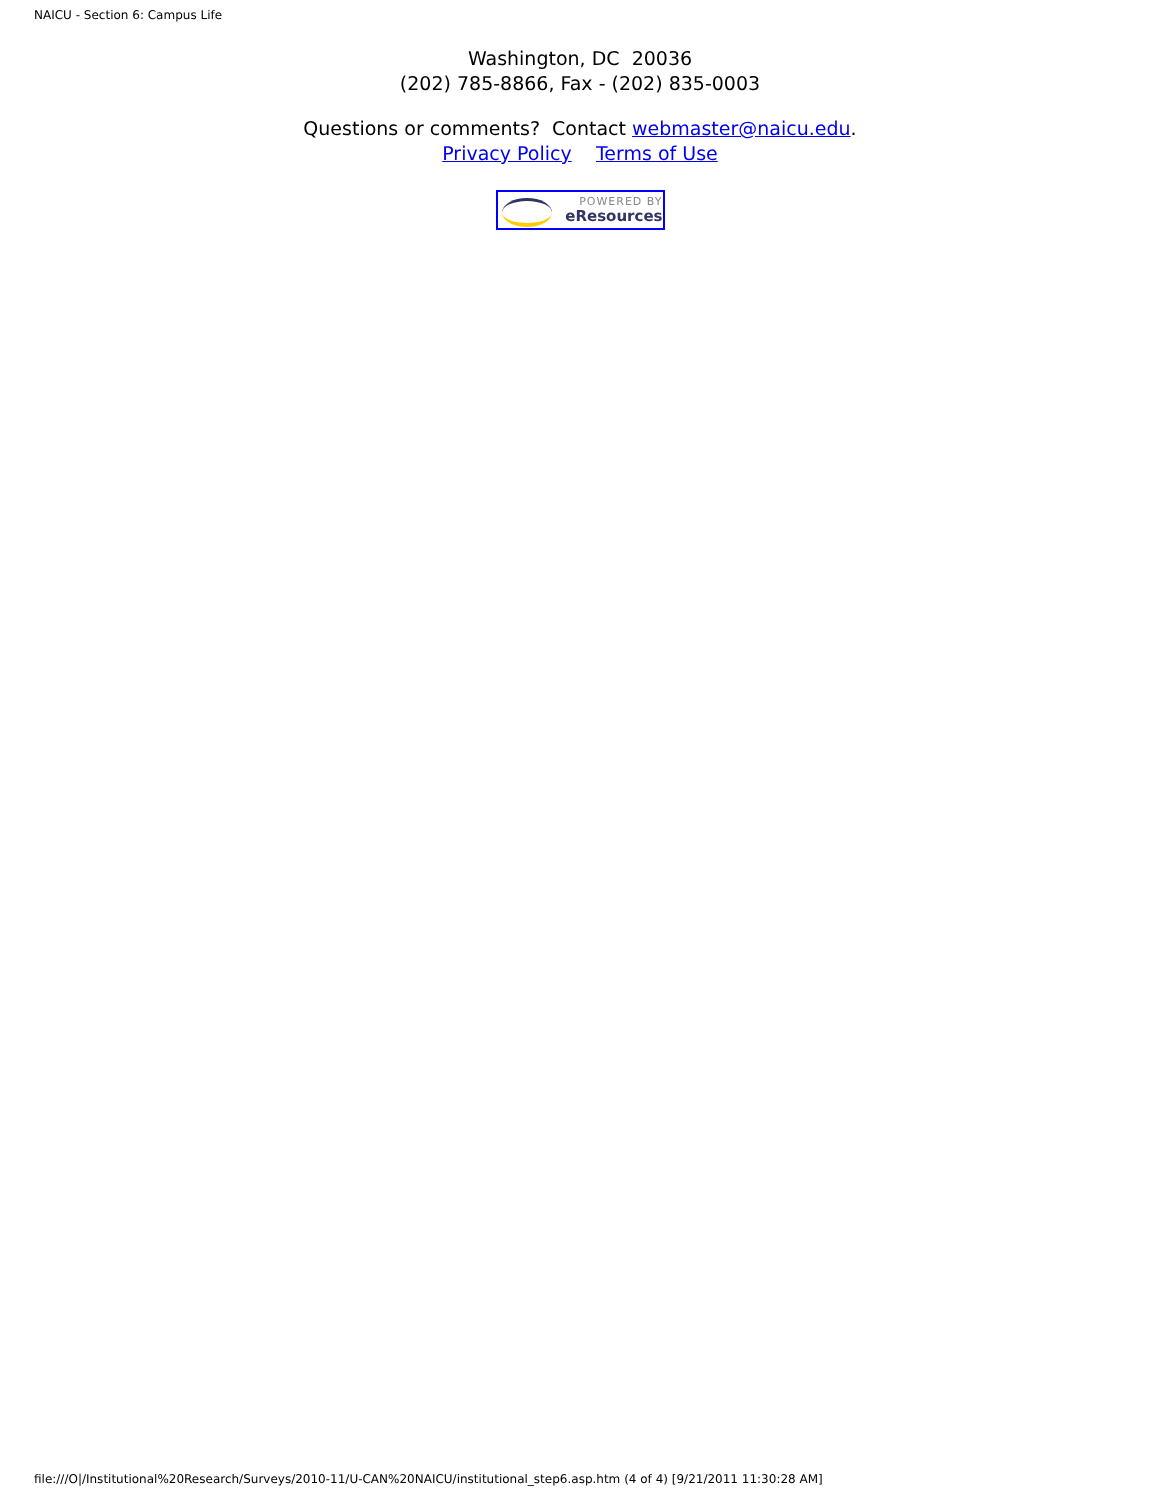NAICU - Section 6: Campus Life
Washington, DC 20036
(202) 785-8866, Fax - (202) 835-0003
Questions or comments? Contact webmaster@naicu.edu.
Privacy Policy Terms of Use
POWERED BY
eResources
file:///O|/Institutional%20Research/Surveys/2010-11/U-CAN%20NAICU/institutional_step6.asp.htm (4 of 4) [9/21/2011 11:30:28 AM]